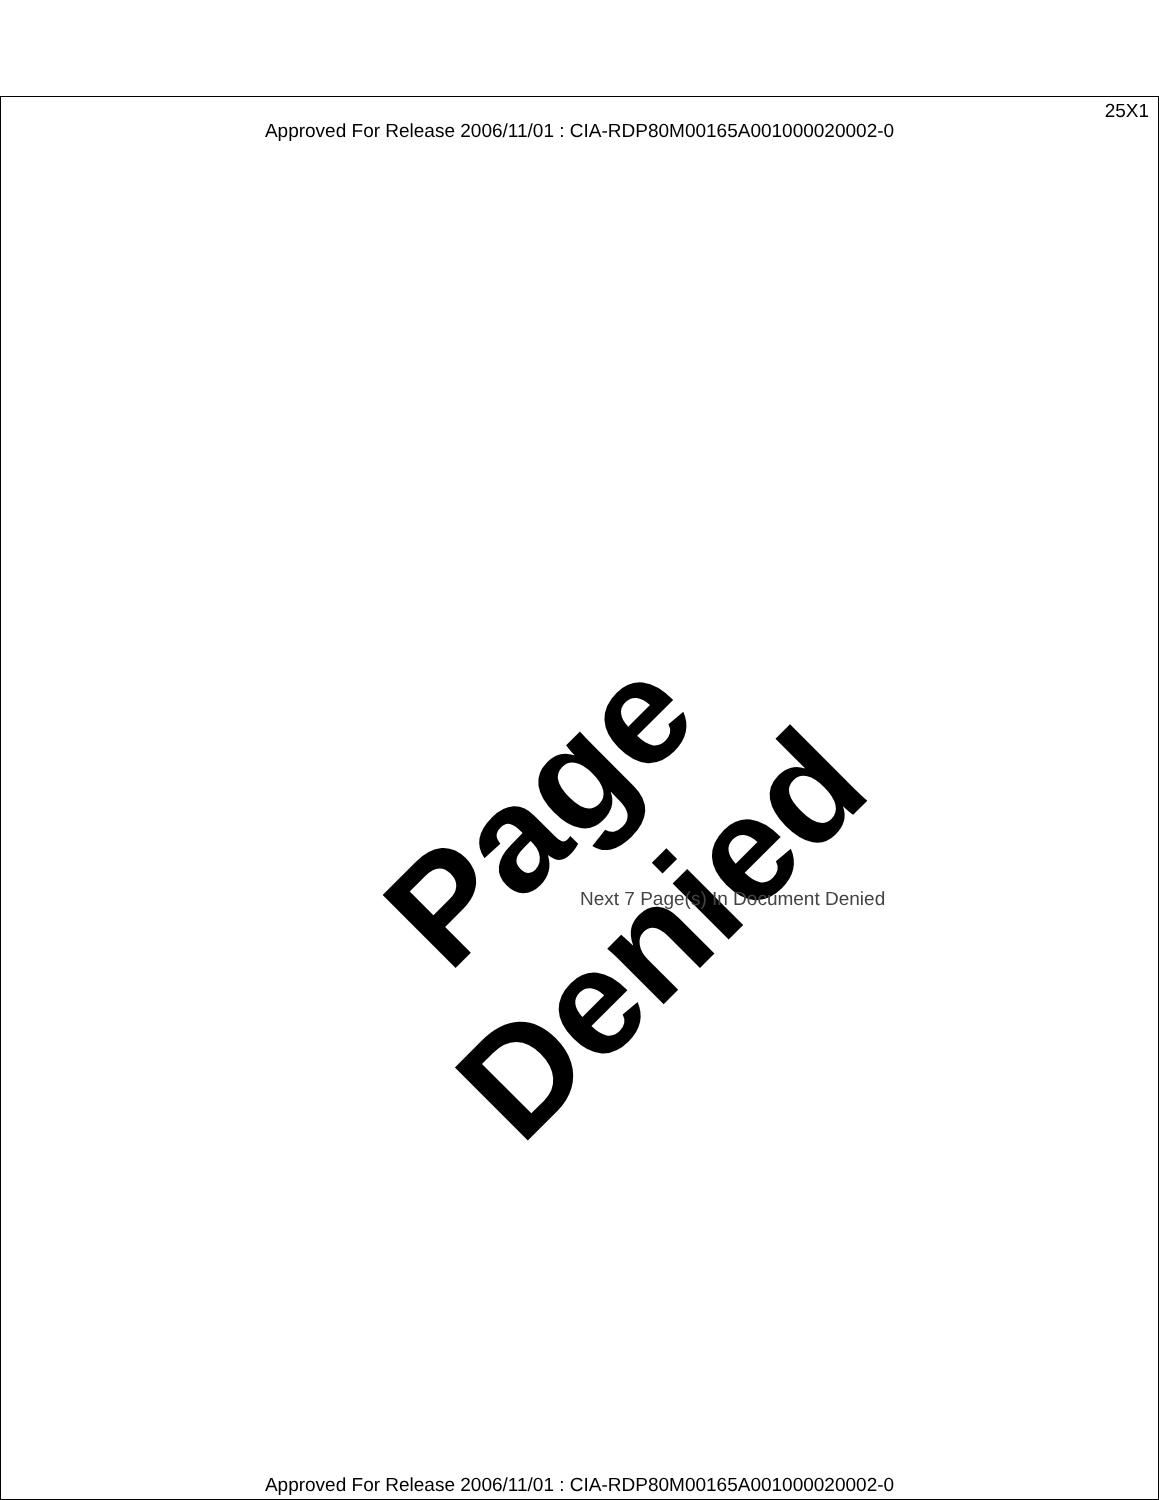25X1
Approved For Release 2006/11/01 : CIA-RDP80M00165A001000020002-0
Page Denied
Next 7 Page(s) In Document Denied
Approved For Release 2006/11/01 : CIA-RDP80M00165A001000020002-0